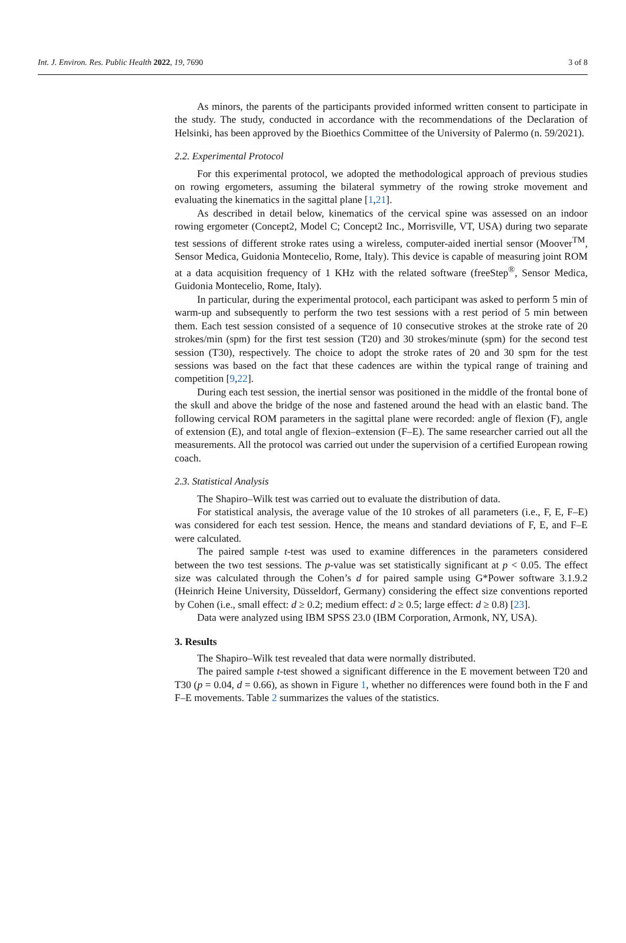Int. J. Environ. Res. Public Health 2022, 19, 7690 3 of 8
As minors, the parents of the participants provided informed written consent to participate in the study. The study, conducted in accordance with the recommendations of the Declaration of Helsinki, has been approved by the Bioethics Committee of the University of Palermo (n. 59/2021).
2.2. Experimental Protocol
For this experimental protocol, we adopted the methodological approach of previous studies on rowing ergometers, assuming the bilateral symmetry of the rowing stroke movement and evaluating the kinematics in the sagittal plane [1,21].
As described in detail below, kinematics of the cervical spine was assessed on an indoor rowing ergometer (Concept2, Model C; Concept2 Inc., Morrisville, VT, USA) during two separate test sessions of different stroke rates using a wireless, computer-aided inertial sensor (Moover<sup>TM</sup>, Sensor Medica, Guidonia Montecelio, Rome, Italy). This device is capable of measuring joint ROM at a data acquisition frequency of 1 KHz with the related software (freeStep<sup>®</sup>, Sensor Medica, Guidonia Montecelio, Rome, Italy).
In particular, during the experimental protocol, each participant was asked to perform 5 min of warm-up and subsequently to perform the two test sessions with a rest period of 5 min between them. Each test session consisted of a sequence of 10 consecutive strokes at the stroke rate of 20 strokes/min (spm) for the first test session (T20) and 30 strokes/minute (spm) for the second test session (T30), respectively. The choice to adopt the stroke rates of 20 and 30 spm for the test sessions was based on the fact that these cadences are within the typical range of training and competition [9,22].
During each test session, the inertial sensor was positioned in the middle of the frontal bone of the skull and above the bridge of the nose and fastened around the head with an elastic band. The following cervical ROM parameters in the sagittal plane were recorded: angle of flexion (F), angle of extension (E), and total angle of flexion–extension (F–E). The same researcher carried out all the measurements. All the protocol was carried out under the supervision of a certified European rowing coach.
2.3. Statistical Analysis
The Shapiro–Wilk test was carried out to evaluate the distribution of data.
For statistical analysis, the average value of the 10 strokes of all parameters (i.e., F, E, F–E) was considered for each test session. Hence, the means and standard deviations of F, E, and F–E were calculated.
The paired sample t-test was used to examine differences in the parameters considered between the two test sessions. The p-value was set statistically significant at p < 0.05. The effect size was calculated through the Cohen’s d for paired sample using G*Power software 3.1.9.2 (Heinrich Heine University, Düsseldorf, Germany) considering the effect size conventions reported by Cohen (i.e., small effect: d ≥ 0.2; medium effect: d ≥ 0.5; large effect: d ≥ 0.8) [23].
Data were analyzed using IBM SPSS 23.0 (IBM Corporation, Armonk, NY, USA).
3. Results
The Shapiro–Wilk test revealed that data were normally distributed.
The paired sample t-test showed a significant difference in the E movement between T20 and T30 (p = 0.04, d = 0.66), as shown in Figure 1, whether no differences were found both in the F and F–E movements. Table 2 summarizes the values of the statistics.